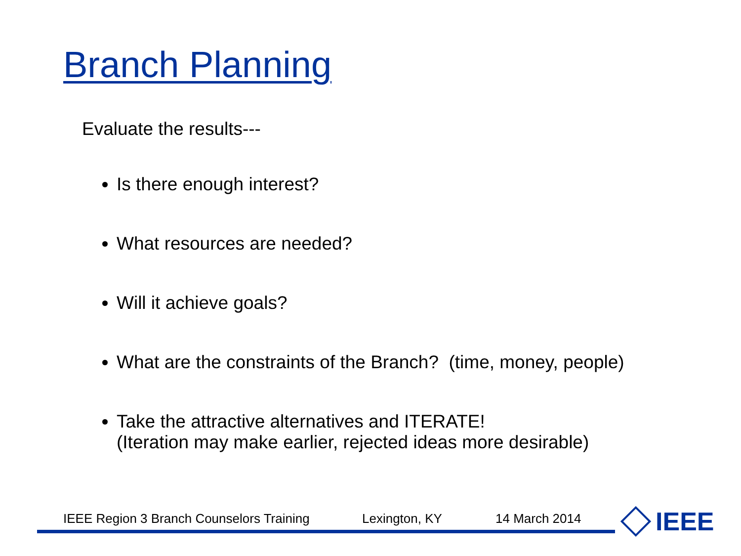Branch Planning
Evaluate the results---
Is there enough interest?
What resources are needed?
Will it achieve goals?
What are the constraints of the Branch? (time, money, people)
Take the attractive alternatives and ITERATE!
(Iteration may make earlier, rejected ideas more desirable)
IEEE Region 3 Branch Counselors Training Lexington, KY 14 March 2014 IEEE